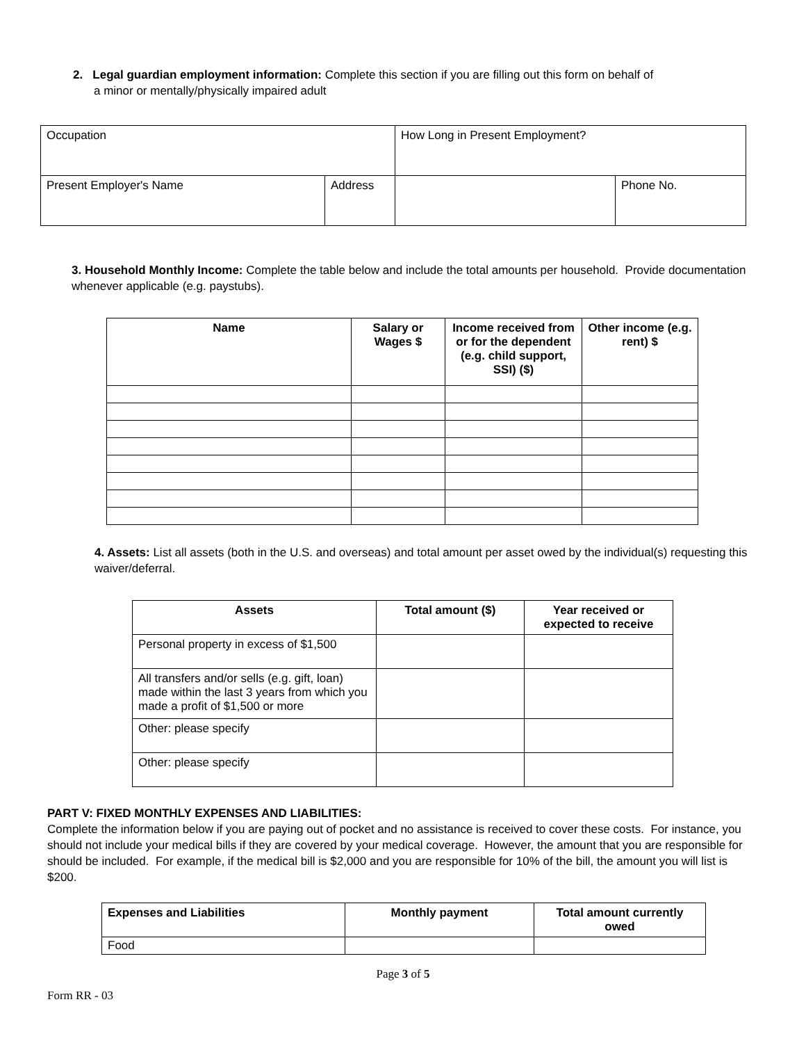2. Legal guardian employment information: Complete this section if you are filling out this form on behalf of
a minor or mentally/physically impaired adult
| Occupation | | How Long in Present Employment? | |
| Present Employer's Name | Address | | Phone No. |
3. Household Monthly Income: Complete the table below and include the total amounts per household. Provide documentation whenever applicable (e.g. paystubs).
| Name | Salary or Wages $ | Income received from or for the dependent (e.g. child support, SSI) ($) | Other income (e.g. rent) $ |
| --- | --- | --- | --- |
4. Assets: List all assets (both in the U.S. and overseas) and total amount per asset owed by the individual(s) requesting this waiver/deferral.
| Assets | Total amount ($) | Year received or expected to receive |
| --- | --- | --- |
| Personal property in excess of $1,500 | | |
| All transfers and/or sells (e.g. gift, loan) made within the last 3 years from which you made a profit of $1,500 or more | | |
| Other: please specify | | |
| Other: please specify | | |
PART V: FIXED MONTHLY EXPENSES AND LIABILITIES:
Complete the information below if you are paying out of pocket and no assistance is received to cover these costs. For instance, you should not include your medical bills if they are covered by your medical coverage. However, the amount that you are responsible for should be included. For example, if the medical bill is $2,000 and you are responsible for 10% of the bill, the amount you will list is $200.
| Expenses and Liabilities | Monthly payment | Total amount currently owed |
| --- | --- | --- |
| Food | | |
Page 3 of 5
Form RR - 03